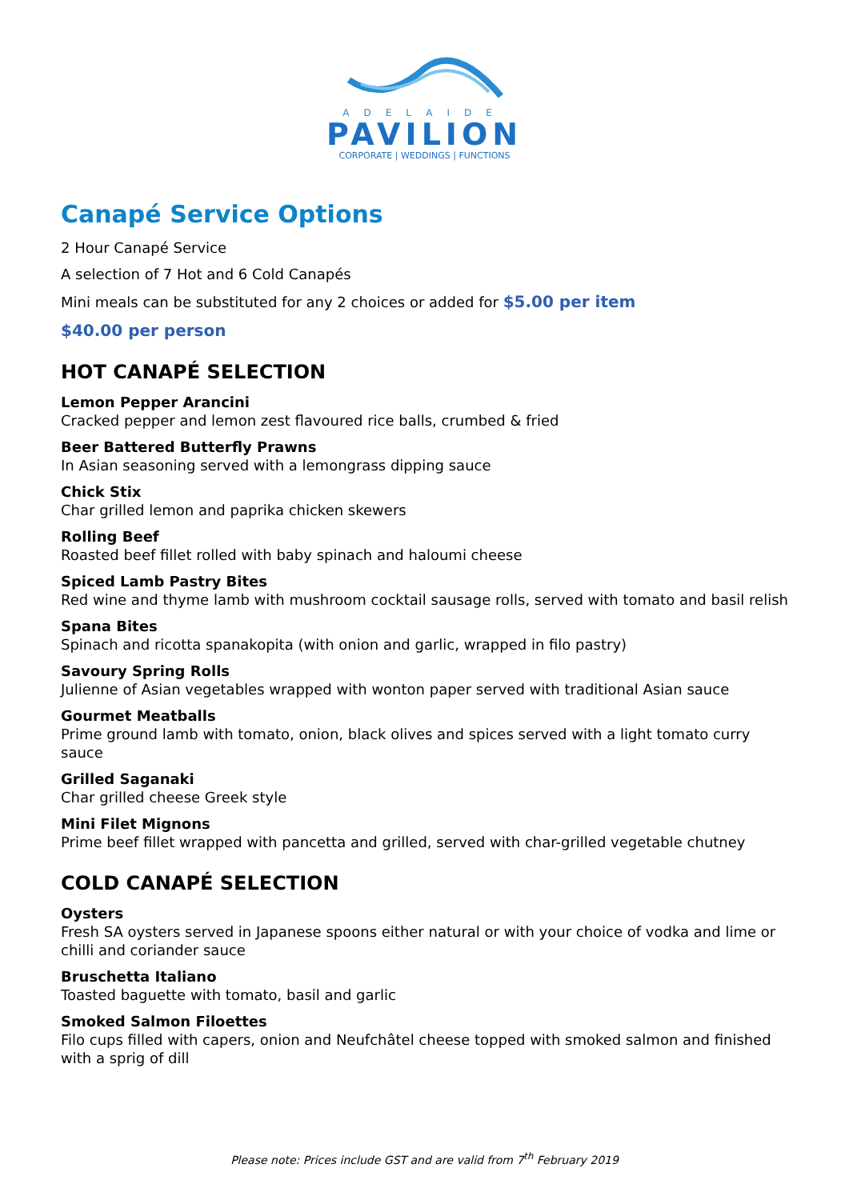ADELAIDE
PAVILION
CORPORATE | WEDDINGS | FUNCTIONS
Canapé Service Options
2 Hour Canapé Service
A selection of 7 Hot and 6 Cold Canapés
Mini meals can be substituted for any 2 choices or added for $5.00 per item
$40.00 per person
HOT CANAPÉ SELECTION
Lemon Pepper Arancini
Cracked pepper and lemon zest flavoured rice balls, crumbed & fried
Beer Battered Butterfly Prawns
In Asian seasoning served with a lemongrass dipping sauce
Chick Stix
Char grilled lemon and paprika chicken skewers
Rolling Beef
Roasted beef fillet rolled with baby spinach and haloumi cheese
Spiced Lamb Pastry Bites
Red wine and thyme lamb with mushroom cocktail sausage rolls, served with tomato and basil relish
Spana Bites
Spinach and ricotta spanakopita (with onion and garlic, wrapped in filo pastry)
Savoury Spring Rolls
Julienne of Asian vegetables wrapped with wonton paper served with traditional Asian sauce
Gourmet Meatballs
Prime ground lamb with tomato, onion, black olives and spices served with a light tomato curry sauce
Grilled Saganaki
Char grilled cheese Greek style
Mini Filet Mignons
Prime beef fillet wrapped with pancetta and grilled, served with char-grilled vegetable chutney
COLD CANAPÉ SELECTION
Oysters
Fresh SA oysters served in Japanese spoons either natural or with your choice of vodka and lime or chilli and coriander sauce
Bruschetta Italiano
Toasted baguette with tomato, basil and garlic
Smoked Salmon Filoettes
Filo cups filled with capers, onion and Neufchâtel cheese topped with smoked salmon and finished with a sprig of dill
Please note: Prices include GST and are valid from 7<sup>th</sup> February 2019